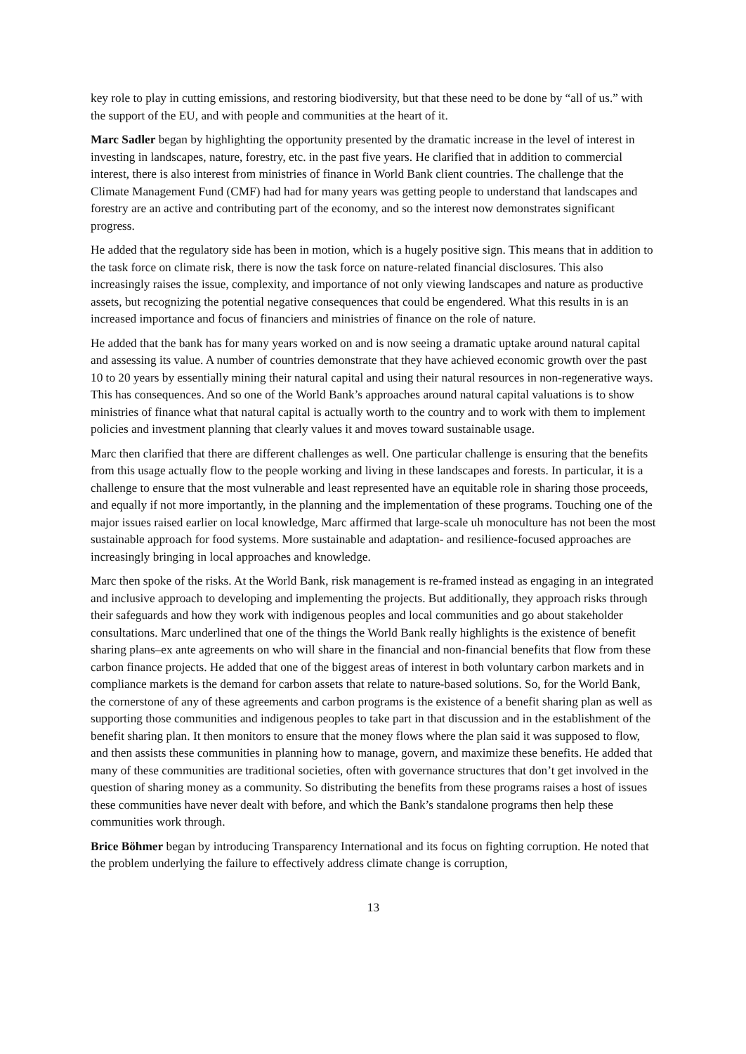key role to play in cutting emissions, and restoring biodiversity, but that these need to be done by “all of us.” with the support of the EU, and with people and communities at the heart of it.
Marc Sadler began by highlighting the opportunity presented by the dramatic increase in the level of interest in investing in landscapes, nature, forestry, etc. in the past five years. He clarified that in addition to commercial interest, there is also interest from ministries of finance in World Bank client countries. The challenge that the Climate Management Fund (CMF) had had for many years was getting people to understand that landscapes and forestry are an active and contributing part of the economy, and so the interest now demonstrates significant progress.
He added that the regulatory side has been in motion, which is a hugely positive sign. This means that in addition to the task force on climate risk, there is now the task force on nature-related financial disclosures. This also increasingly raises the issue, complexity, and importance of not only viewing landscapes and nature as productive assets, but recognizing the potential negative consequences that could be engendered. What this results in is an increased importance and focus of financiers and ministries of finance on the role of nature.
He added that the bank has for many years worked on and is now seeing a dramatic uptake around natural capital and assessing its value. A number of countries demonstrate that they have achieved economic growth over the past 10 to 20 years by essentially mining their natural capital and using their natural resources in non-regenerative ways. This has consequences. And so one of the World Bank’s approaches around natural capital valuations is to show ministries of finance what that natural capital is actually worth to the country and to work with them to implement policies and investment planning that clearly values it and moves toward sustainable usage.
Marc then clarified that there are different challenges as well. One particular challenge is ensuring that the benefits from this usage actually flow to the people working and living in these landscapes and forests. In particular, it is a challenge to ensure that the most vulnerable and least represented have an equitable role in sharing those proceeds, and equally if not more importantly, in the planning and the implementation of these programs. Touching one of the major issues raised earlier on local knowledge, Marc affirmed that large-scale uh monoculture has not been the most sustainable approach for food systems. More sustainable and adaptation- and resilience-focused approaches are increasingly bringing in local approaches and knowledge.
Marc then spoke of the risks. At the World Bank, risk management is re-framed instead as engaging in an integrated and inclusive approach to developing and implementing the projects. But additionally, they approach risks through their safeguards and how they work with indigenous peoples and local communities and go about stakeholder consultations. Marc underlined that one of the things the World Bank really highlights is the existence of benefit sharing plans–ex ante agreements on who will share in the financial and non-financial benefits that flow from these carbon finance projects. He added that one of the biggest areas of interest in both voluntary carbon markets and in compliance markets is the demand for carbon assets that relate to nature-based solutions. So, for the World Bank, the cornerstone of any of these agreements and carbon programs is the existence of a benefit sharing plan as well as supporting those communities and indigenous peoples to take part in that discussion and in the establishment of the benefit sharing plan. It then monitors to ensure that the money flows where the plan said it was supposed to flow, and then assists these communities in planning how to manage, govern, and maximize these benefits. He added that many of these communities are traditional societies, often with governance structures that don’t get involved in the question of sharing money as a community. So distributing the benefits from these programs raises a host of issues these communities have never dealt with before, and which the Bank’s standalone programs then help these communities work through.
Brice Böhmer began by introducing Transparency International and its focus on fighting corruption. He noted that the problem underlying the failure to effectively address climate change is corruption,
13